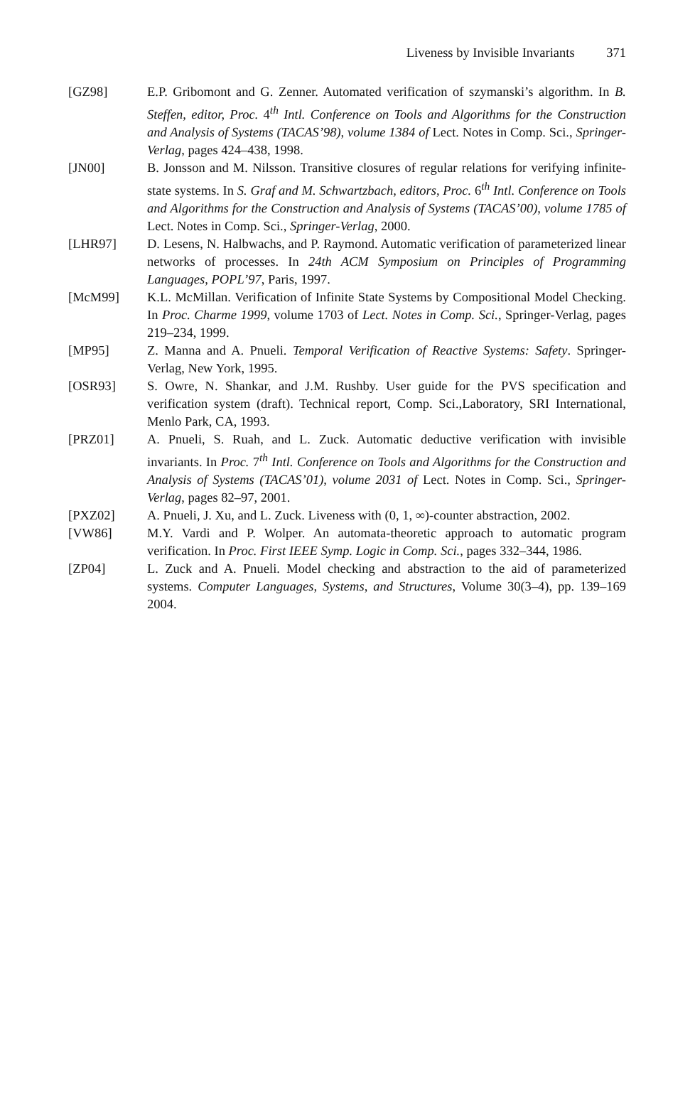Liveness by Invisible Invariants 371
[GZ98] E.P. Gribomont and G. Zenner. Automated verification of szymanski’s algorithm. In B. Steffen, editor, Proc. 4<sup>th</sup> Intl. Conference on Tools and Algorithms for the Construction and Analysis of Systems (TACAS’98), volume 1384 of Lect. Notes in Comp. Sci., Springer-Verlag, pages 424–438, 1998.
[JN00] B. Jonsson and M. Nilsson. Transitive closures of regular relations for verifying infinite-state systems. In S. Graf and M. Schwartzbach, editors, Proc. 6<sup>th</sup> Intl. Conference on Tools and Algorithms for the Construction and Analysis of Systems (TACAS’00), volume 1785 of Lect. Notes in Comp. Sci., Springer-Verlag, 2000.
[LHR97] D. Lesens, N. Halbwachs, and P. Raymond. Automatic verification of parameterized linear networks of processes. In 24th ACM Symposium on Principles of Programming Languages, POPL’97, Paris, 1997.
[McM99] K.L. McMillan. Verification of Infinite State Systems by Compositional Model Checking. In Proc. Charme 1999, volume 1703 of Lect. Notes in Comp. Sci., Springer-Verlag, pages 219–234, 1999.
[MP95] Z. Manna and A. Pnueli. Temporal Verification of Reactive Systems: Safety. Springer-Verlag, New York, 1995.
[OSR93] S. Owre, N. Shankar, and J.M. Rushby. User guide for the PVS specification and verification system (draft). Technical report, Comp. Sci.,Laboratory, SRI International, Menlo Park, CA, 1993.
[PRZ01] A. Pnueli, S. Ruah, and L. Zuck. Automatic deductive verification with invisible invariants. In Proc. 7<sup>th</sup> Intl. Conference on Tools and Algorithms for the Construction and Analysis of Systems (TACAS’01), volume 2031 of Lect. Notes in Comp. Sci., Springer-Verlag, pages 82–97, 2001.
[PXZ02] A. Pnueli, J. Xu, and L. Zuck. Liveness with (0, 1, ∞)-counter abstraction, 2002.
[VW86] M.Y. Vardi and P. Wolper. An automata-theoretic approach to automatic program verification. In Proc. First IEEE Symp. Logic in Comp. Sci., pages 332–344, 1986.
[ZP04] L. Zuck and A. Pnueli. Model checking and abstraction to the aid of parameterized systems. Computer Languages, Systems, and Structures, Volume 30(3–4), pp. 139–169 2004.